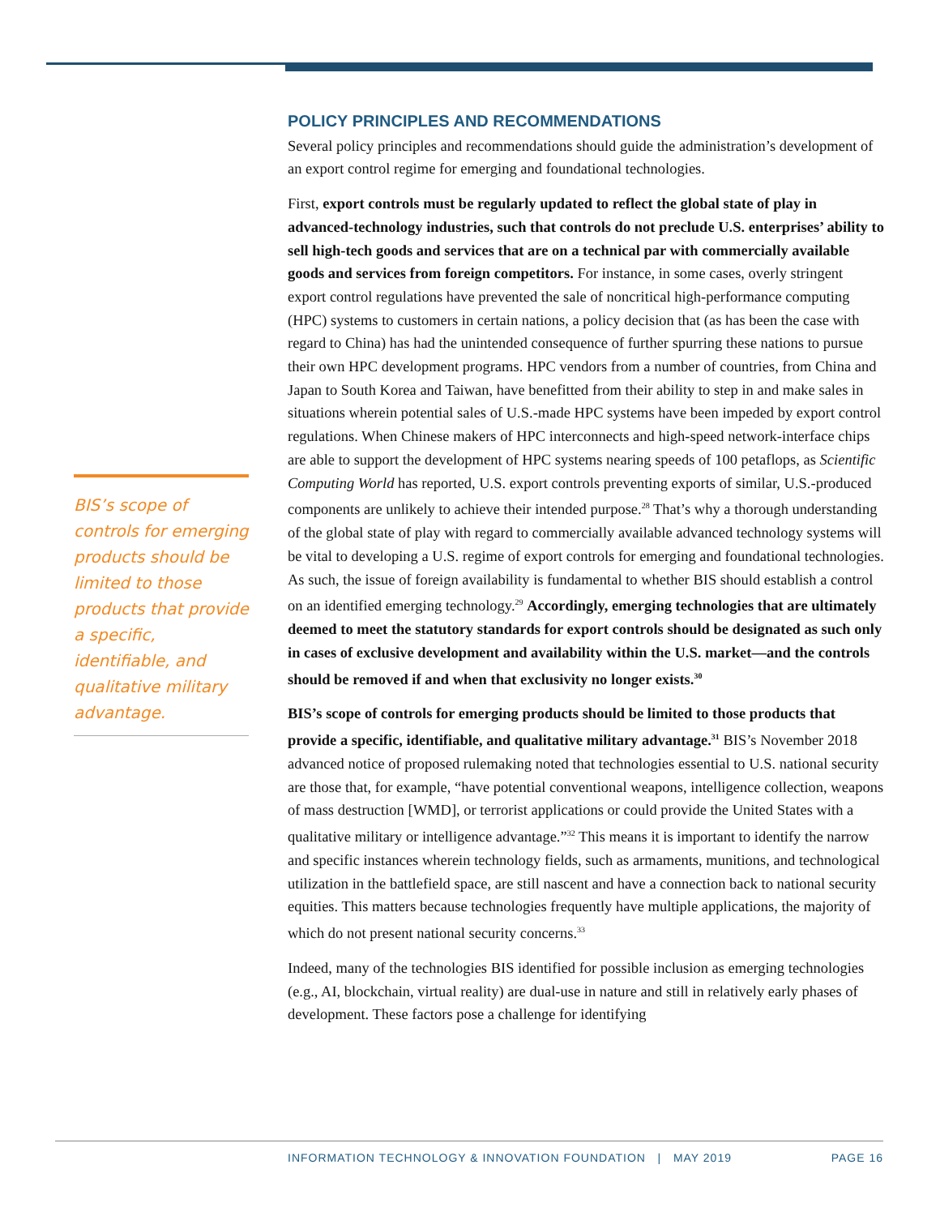BIS’s scope of controls for emerging products should be limited to those products that provide a specific, identifiable, and qualitative military advantage.
POLICY PRINCIPLES AND RECOMMENDATIONS
Several policy principles and recommendations should guide the administration’s development of an export control regime for emerging and foundational technologies.
First, export controls must be regularly updated to reflect the global state of play in advanced-technology industries, such that controls do not preclude U.S. enterprises’ ability to sell high-tech goods and services that are on a technical par with commercially available goods and services from foreign competitors. For instance, in some cases, overly stringent export control regulations have prevented the sale of noncritical high-performance computing (HPC) systems to customers in certain nations, a policy decision that (as has been the case with regard to China) has had the unintended consequence of further spurring these nations to pursue their own HPC development programs. HPC vendors from a number of countries, from China and Japan to South Korea and Taiwan, have benefitted from their ability to step in and make sales in situations wherein potential sales of U.S.-made HPC systems have been impeded by export control regulations. When Chinese makers of HPC interconnects and high-speed network-interface chips are able to support the development of HPC systems nearing speeds of 100 petaflops, as Scientific Computing World has reported, U.S. export controls preventing exports of similar, U.S.-produced components are unlikely to achieve their intended purpose.<sup>28</sup> That’s why a thorough understanding of the global state of play with regard to commercially available advanced technology systems will be vital to developing a U.S. regime of export controls for emerging and foundational technologies. As such, the issue of foreign availability is fundamental to whether BIS should establish a control on an identified emerging technology.<sup>29</sup> Accordingly, emerging technologies that are ultimately deemed to meet the statutory standards for export controls should be designated as such only in cases of exclusive development and availability within the U.S. market—and the controls should be removed if and when that exclusivity no longer exists.<sup>30</sup>
BIS’s scope of controls for emerging products should be limited to those products that provide a specific, identifiable, and qualitative military advantage.<sup>31</sup> BIS’s November 2018 advanced notice of proposed rulemaking noted that technologies essential to U.S. national security are those that, for example, “have potential conventional weapons, intelligence collection, weapons of mass destruction [WMD], or terrorist applications or could provide the United States with a qualitative military or intelligence advantage.”<sup>32</sup> This means it is important to identify the narrow and specific instances wherein technology fields, such as armaments, munitions, and technological utilization in the battlefield space, are still nascent and have a connection back to national security equities. This matters because technologies frequently have multiple applications, the majority of which do not present national security concerns.<sup>33</sup>
Indeed, many of the technologies BIS identified for possible inclusion as emerging technologies (e.g., AI, blockchain, virtual reality) are dual-use in nature and still in relatively early phases of development. These factors pose a challenge for identifying
INFORMATION TECHNOLOGY & INNOVATION FOUNDATION | MAY 2019 PAGE 16